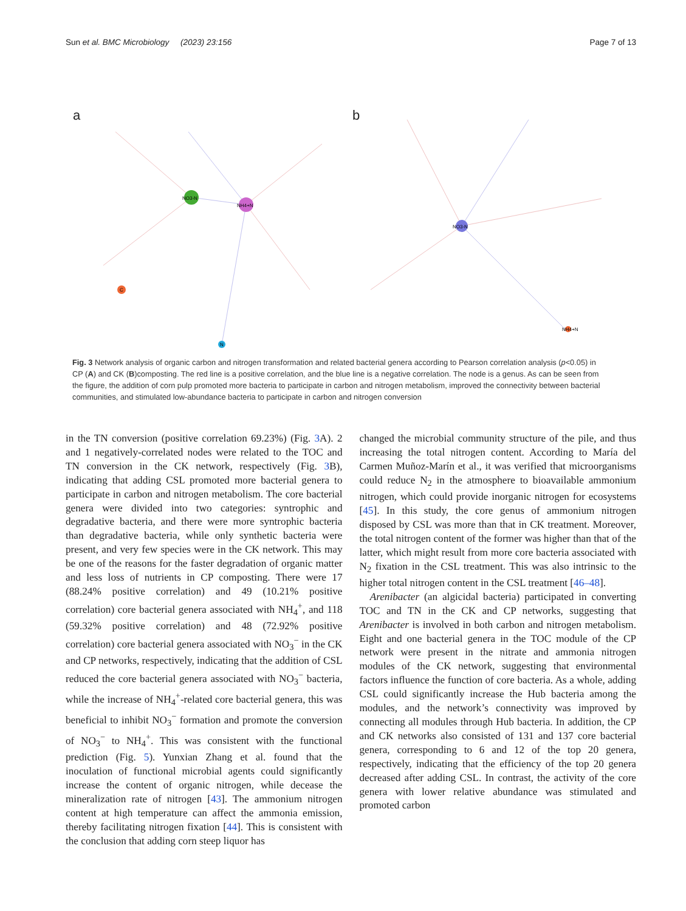Sun et al. BMC Microbiology (2023) 23:156 Page 7 of 13
a
NO3-N
NH4+N
C
N
b
NO3-N
NH4+N
Fig. 3 Network analysis of organic carbon and nitrogen transformation and related bacterial genera according to Pearson correlation analysis (p<0.05) in CP (A) and CK (B)composting. The red line is a positive correlation, and the blue line is a negative correlation. The node is a genus. As can be seen from the figure, the addition of corn pulp promoted more bacteria to participate in carbon and nitrogen metabolism, improved the connectivity between bacterial communities, and stimulated low-abundance bacteria to participate in carbon and nitrogen conversion
in the TN conversion (positive correlation 69.23%) (Fig. 3 A). 2 and 1 negatively-correlated nodes were related to the TOC and TN conversion in the CK network, respectively (Fig. 3 B), indicating that adding CSL promoted more bacterial genera to participate in carbon and nitrogen metabolism. The core bacterial genera were divided into two categories: syntrophic and degradative bacteria, and there were more syntrophic bacteria than degradative bacteria, while only synthetic bacteria were present, and very few species were in the CK network. This may be one of the reasons for the faster degradation of organic matter and less loss of nutrients in CP composting. There were 17 (88.24% positive correlation) and 49 (10.21% positive correlation) core bacterial genera associated with NH<sub>4</sub><sup>+</sup>, and 118 (59.32% positive correlation) and 48 (72.92% positive correlation) core bacterial genera associated with NO<sub>3</sub><sup>−</sup> in the CK and CP networks, respectively, indicating that the addition of CSL reduced the core bacterial genera associated with NO<sub>3</sub><sup>−</sup> bacteria, while the increase of NH<sub>4</sub><sup>+</sup>-related core bacterial genera, this was beneficial to inhibit NO<sub>3</sub><sup>−</sup> formation and promote the conversion of NO<sub>3</sub><sup>−</sup> to NH<sub>4</sub><sup>+</sup>. This was consistent with the functional prediction (Fig. 5). Yunxian Zhang et al. found that the inoculation of functional microbial agents could significantly increase the content of organic nitrogen, while decease the mineralization rate of nitrogen [43]. The ammonium nitrogen content at high temperature can affect the ammonia emission, thereby facilitating nitrogen fixation [44]. This is consistent with the conclusion that adding corn steep liquor has
changed the microbial community structure of the pile, and thus increasing the total nitrogen content. According to María del Carmen Muñoz-Marín et al., it was verified that microorganisms could reduce N<sub>2</sub> in the atmosphere to bioavailable ammonium nitrogen, which could provide inorganic nitrogen for ecosystems [45]. In this study, the core genus of ammonium nitrogen disposed by CSL was more than that in CK treatment. Moreover, the total nitrogen content of the former was higher than that of the latter, which might result from more core bacteria associated with N<sub>2</sub> fixation in the CSL treatment. This was also intrinsic to the higher total nitrogen content in the CSL treatment [46–48].
Arenibacter (an algicidal bacteria) participated in converting TOC and TN in the CK and CP networks, suggesting that Arenibacter is involved in both carbon and nitrogen metabolism. Eight and one bacterial genera in the TOC module of the CP network were present in the nitrate and ammonia nitrogen modules of the CK network, suggesting that environmental factors influence the function of core bacteria. As a whole, adding CSL could significantly increase the Hub bacteria among the modules, and the network’s connectivity was improved by connecting all modules through Hub bacteria. In addition, the CP and CK networks also consisted of 131 and 137 core bacterial genera, corresponding to 6 and 12 of the top 20 genera, respectively, indicating that the efficiency of the top 20 genera decreased after adding CSL. In contrast, the activity of the core genera with lower relative abundance was stimulated and promoted carbon